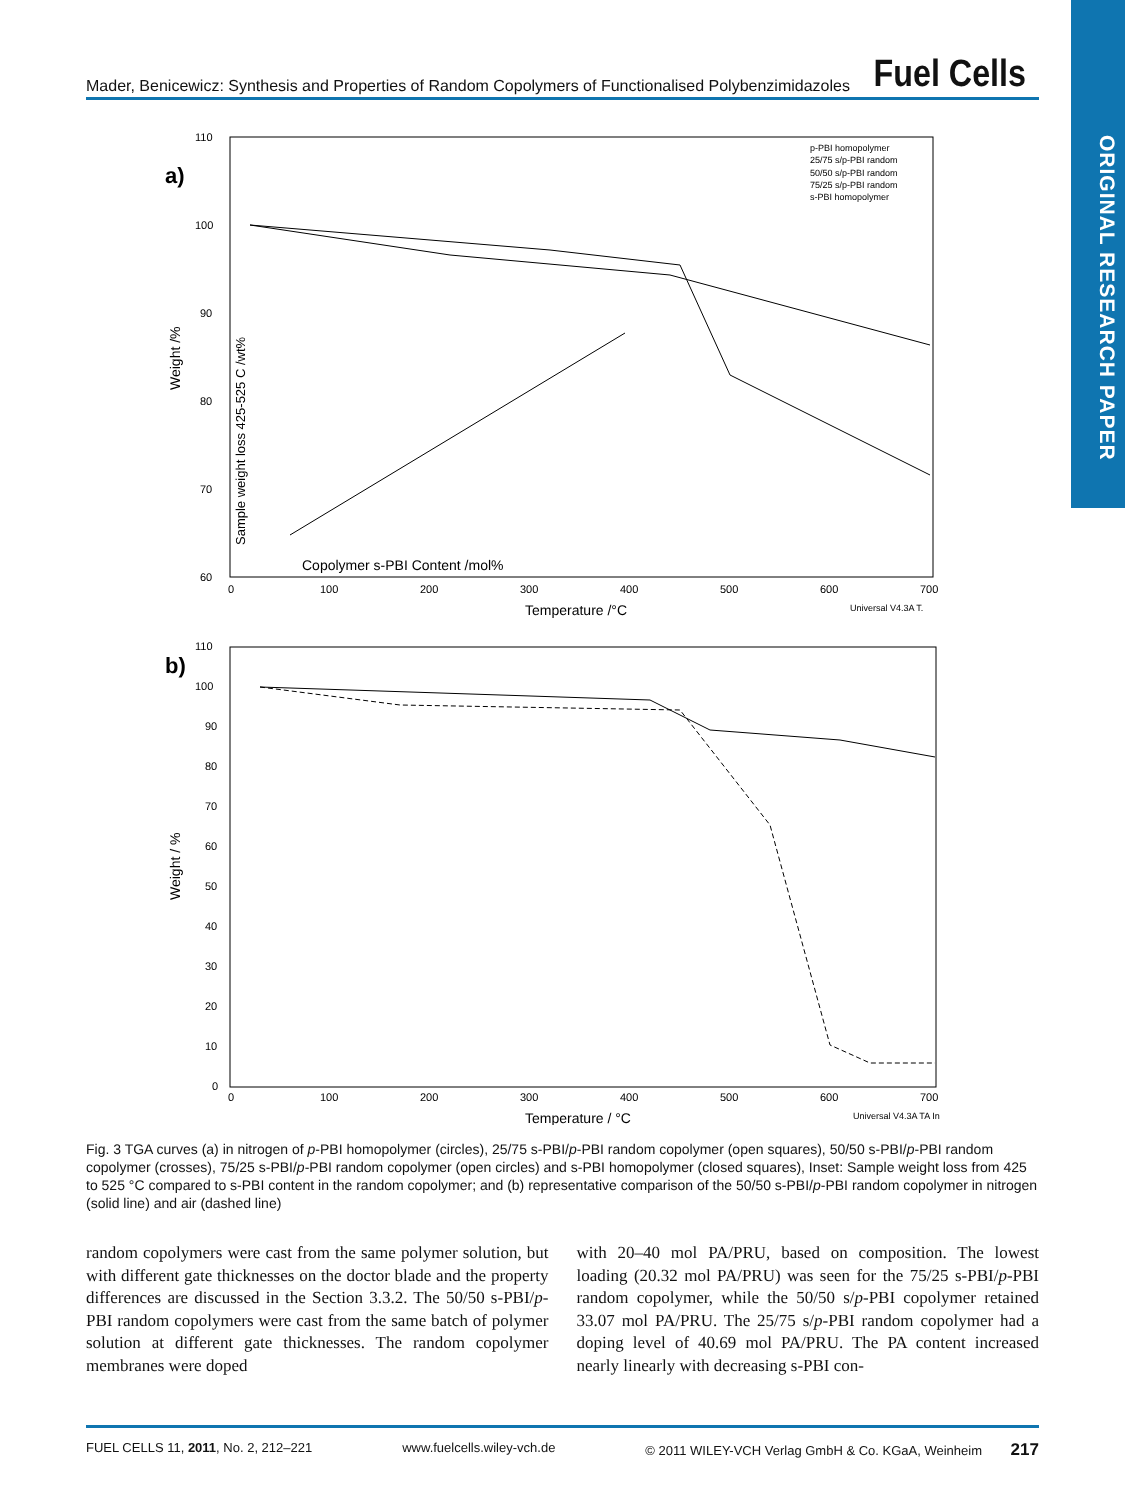ORIGINAL RESEARCH PAPER
Mader, Benicewicz: Synthesis and Properties of Random Copolymers of Functionalised Polybenzimidazoles Fuel Cells
a)
110
100
90
80
70
60
0
100
200
300
400
500
600
700
Temperature /°C
Universal V4.3A T.
Weight /%
p-PBI homopolymer
25/75 s/p-PBI random
50/50 s/p-PBI random
75/25 s/p-PBI random
s-PBI homopolymer
Copolymer s-PBI Content /mol%
Sample weight loss 425-525 C /wt%
b)
110
100
90
80
70
60
50
40
30
20
10
0
0
100
200
300
400
500
600
700
Temperature / °C
Universal V4.3A TA In
Weight / %
Fig. 3 TGA curves (a) in nitrogen of p-PBI homopolymer (circles), 25/75 s-PBI/p-PBI random copolymer (open squares), 50/50 s-PBI/p-PBI random copolymer (crosses), 75/25 s-PBI/p-PBI random copolymer (open circles) and s-PBI homopolymer (closed squares), Inset: Sample weight loss from 425 to 525 °C compared to s-PBI content in the random copolymer; and (b) representative comparison of the 50/50 s-PBI/p-PBI random copolymer in nitrogen (solid line) and air (dashed line)
random copolymers were cast from the same polymer solution, but with different gate thicknesses on the doctor blade and the property differences are discussed in the Section 3.3.2. The 50/50 s-PBI/p-PBI random copolymers were cast from the same batch of polymer solution at different gate thicknesses. The random copolymer membranes were doped
with 20–40 mol PA/PRU, based on composition. The lowest loading (20.32 mol PA/PRU) was seen for the 75/25 s-PBI/p-PBI random copolymer, while the 50/50 s/p-PBI copolymer retained 33.07 mol PA/PRU. The 25/75 s/p-PBI random copolymer had a doping level of 40.69 mol PA/PRU. The PA content increased nearly linearly with decreasing s-PBI con-
FUEL CELLS 11, 2011, No. 2, 212–221 www.fuelcells.wiley-vch.de © 2011 WILEY-VCH Verlag GmbH & Co. KGaA, Weinheim 217